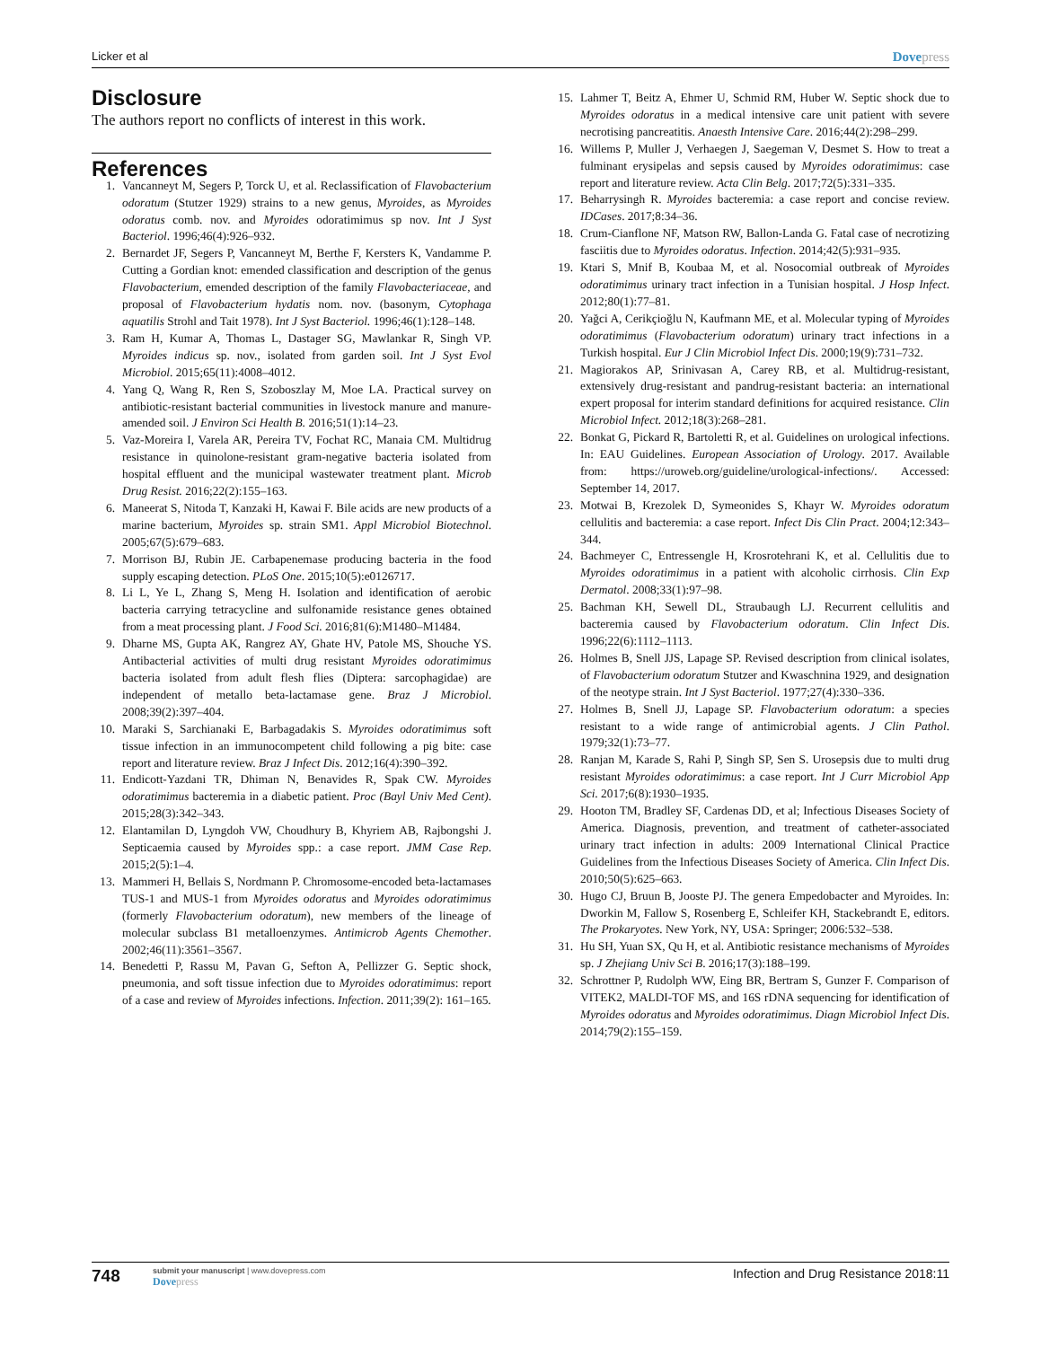Licker et al Dovepress
Disclosure
The authors report no conflicts of interest in this work.
References
1. Vancanneyt M, Segers P, Torck U, et al. Reclassification of Flavobacterium odoratum (Stutzer 1929) strains to a new genus, Myroides, as Myroides odoratus comb. nov. and Myroides odoratimimus sp nov. Int J Syst Bacteriol. 1996;46(4):926–932.
2. Bernardet JF, Segers P, Vancanneyt M, Berthe F, Kersters K, Vandamme P. Cutting a Gordian knot: emended classification and description of the genus Flavobacterium, emended description of the family Flavobacteriaceae, and proposal of Flavobacterium hydatis nom. nov. (basonym, Cytophaga aquatilis Strohl and Tait 1978). Int J Syst Bacteriol. 1996;46(1):128–148.
3. Ram H, Kumar A, Thomas L, Dastager SG, Mawlankar R, Singh VP. Myroides indicus sp. nov., isolated from garden soil. Int J Syst Evol Microbiol. 2015;65(11):4008–4012.
4. Yang Q, Wang R, Ren S, Szoboszlay M, Moe LA. Practical survey on antibiotic-resistant bacterial communities in livestock manure and manure-amended soil. J Environ Sci Health B. 2016;51(1):14–23.
5. Vaz-Moreira I, Varela AR, Pereira TV, Fochat RC, Manaia CM. Multidrug resistance in quinolone-resistant gram-negative bacteria isolated from hospital effluent and the municipal wastewater treatment plant. Microb Drug Resist. 2016;22(2):155–163.
6. Maneerat S, Nitoda T, Kanzaki H, Kawai F. Bile acids are new products of a marine bacterium, Myroides sp. strain SM1. Appl Microbiol Biotechnol. 2005;67(5):679–683.
7. Morrison BJ, Rubin JE. Carbapenemase producing bacteria in the food supply escaping detection. PLoS One. 2015;10(5):e0126717.
8. Li L, Ye L, Zhang S, Meng H. Isolation and identification of aerobic bacteria carrying tetracycline and sulfonamide resistance genes obtained from a meat processing plant. J Food Sci. 2016;81(6):M1480–M1484.
9. Dharne MS, Gupta AK, Rangrez AY, Ghate HV, Patole MS, Shouche YS. Antibacterial activities of multi drug resistant Myroides odoratimimus bacteria isolated from adult flesh flies (Diptera: sarcophagidae) are independent of metallo beta-lactamase gene. Braz J Microbiol. 2008;39(2):397–404.
10. Maraki S, Sarchianaki E, Barbagadakis S. Myroides odoratimimus soft tissue infection in an immunocompetent child following a pig bite: case report and literature review. Braz J Infect Dis. 2012;16(4):390–392.
11. Endicott-Yazdani TR, Dhiman N, Benavides R, Spak CW. Myroides odoratimimus bacteremia in a diabetic patient. Proc (Bayl Univ Med Cent). 2015;28(3):342–343.
12. Elantamilan D, Lyngdoh VW, Choudhury B, Khyriem AB, Rajbongshi J. Septicaemia caused by Myroides spp.: a case report. JMM Case Rep. 2015;2(5):1–4.
13. Mammeri H, Bellais S, Nordmann P. Chromosome-encoded beta-lactamases TUS-1 and MUS-1 from Myroides odoratus and Myroides odoratimimus (formerly Flavobacterium odoratum), new members of the lineage of molecular subclass B1 metalloenzymes. Antimicrob Agents Chemother. 2002;46(11):3561–3567.
14. Benedetti P, Rassu M, Pavan G, Sefton A, Pellizzer G. Septic shock, pneumonia, and soft tissue infection due to Myroides odoratimimus: report of a case and review of Myroides infections. Infection. 2011;39(2): 161–165.
15. Lahmer T, Beitz A, Ehmer U, Schmid RM, Huber W. Septic shock due to Myroides odoratus in a medical intensive care unit patient with severe necrotising pancreatitis. Anaesth Intensive Care. 2016;44(2):298–299.
16. Willems P, Muller J, Verhaegen J, Saegeman V, Desmet S. How to treat a fulminant erysipelas and sepsis caused by Myroides odoratimimus: case report and literature review. Acta Clin Belg. 2017;72(5):331–335.
17. Beharrysingh R. Myroides bacteremia: a case report and concise review. IDCases. 2017;8:34–36.
18. Crum-Cianflone NF, Matson RW, Ballon-Landa G. Fatal case of necrotizing fasciitis due to Myroides odoratus. Infection. 2014;42(5):931–935.
19. Ktari S, Mnif B, Koubaa M, et al. Nosocomial outbreak of Myroides odoratimimus urinary tract infection in a Tunisian hospital. J Hosp Infect. 2012;80(1):77–81.
20. Yağci A, Cerikçioğlu N, Kaufmann ME, et al. Molecular typing of Myroides odoratimimus (Flavobacterium odoratum) urinary tract infections in a Turkish hospital. Eur J Clin Microbiol Infect Dis. 2000;19(9):731–732.
21. Magiorakos AP, Srinivasan A, Carey RB, et al. Multidrug-resistant, extensively drug-resistant and pandrug-resistant bacteria: an international expert proposal for interim standard definitions for acquired resistance. Clin Microbiol Infect. 2012;18(3):268–281.
22. Bonkat G, Pickard R, Bartoletti R, et al. Guidelines on urological infections. In: EAU Guidelines. European Association of Urology. 2017. Available from: https://uroweb.org/guideline/urological-infections/. Accessed: September 14, 2017.
23. Motwai B, Krezolek D, Symeonides S, Khayr W. Myroides odoratum cellulitis and bacteremia: a case report. Infect Dis Clin Pract. 2004;12:343–344.
24. Bachmeyer C, Entressengle H, Krosrotehrani K, et al. Cellulitis due to Myroides odoratimimus in a patient with alcoholic cirrhosis. Clin Exp Dermatol. 2008;33(1):97–98.
25. Bachman KH, Sewell DL, Straubaugh LJ. Recurrent cellulitis and bacteremia caused by Flavobacterium odoratum. Clin Infect Dis. 1996;22(6):1112–1113.
26. Holmes B, Snell JJS, Lapage SP. Revised description from clinical isolates, of Flavobacterium odoratum Stutzer and Kwaschnina 1929, and designation of the neotype strain. Int J Syst Bacteriol. 1977;27(4):330–336.
27. Holmes B, Snell JJ, Lapage SP. Flavobacterium odoratum: a species resistant to a wide range of antimicrobial agents. J Clin Pathol. 1979;32(1):73–77.
28. Ranjan M, Karade S, Rahi P, Singh SP, Sen S. Urosepsis due to multi drug resistant Myroides odoratimimus: a case report. Int J Curr Microbiol App Sci. 2017;6(8):1930–1935.
29. Hooton TM, Bradley SF, Cardenas DD, et al; Infectious Diseases Society of America. Diagnosis, prevention, and treatment of catheter-associated urinary tract infection in adults: 2009 International Clinical Practice Guidelines from the Infectious Diseases Society of America. Clin Infect Dis. 2010;50(5):625–663.
30. Hugo CJ, Bruun B, Jooste PJ. The genera Empedobacter and Myroides. In: Dworkin M, Fallow S, Rosenberg E, Schleifer KH, Stackebrandt E, editors. The Prokaryotes. New York, NY, USA: Springer; 2006:532–538.
31. Hu SH, Yuan SX, Qu H, et al. Antibiotic resistance mechanisms of Myroides sp. J Zhejiang Univ Sci B. 2016;17(3):188–199.
32. Schrottner P, Rudolph WW, Eing BR, Bertram S, Gunzer F. Comparison of VITEK2, MALDI-TOF MS, and 16S rDNA sequencing for identification of Myroides odoratus and Myroides odoratimimus. Diagn Microbiol Infect Dis. 2014;79(2):155–159.
748
submit your manuscript | www.dovepress.com
Dovepress
Infection and Drug Resistance 2018:11